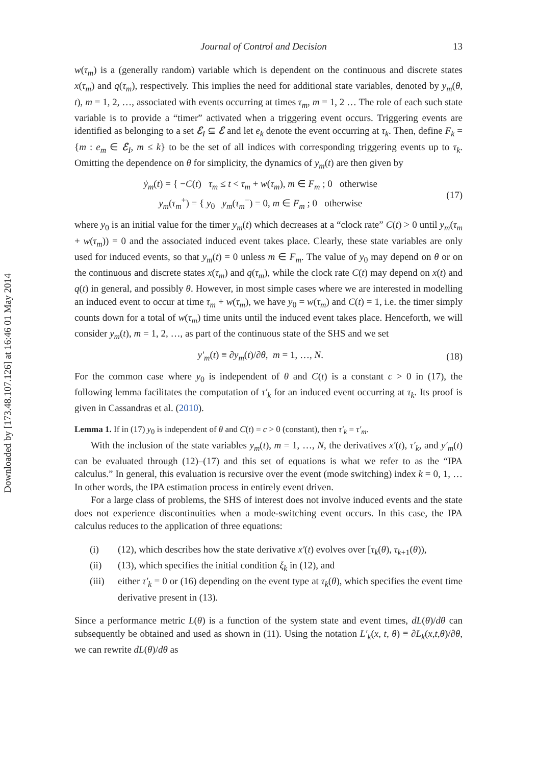Downloaded by [173.48.107.126] at 16:46 01 May 2014
Journal of Control and Decision 13
w(τ<sub>m</sub>) is a (generally random) variable which is dependent on the continuous and discrete states x(τ<sub>m</sub>) and q(τ<sub>m</sub>), respectively. This implies the need for additional state variables, denoted by y<sub>m</sub>(θ, t), m = 1, 2, …, associated with events occurring at times τ<sub>m</sub>, m = 1, 2 … The role of each such state variable is to provide a “timer” activated when a triggering event occurs. Triggering events are identified as belonging to a set ℰ<sub>I</sub> ⊆ ℰ and let e<sub>k</sub> denote the event occurring at τ<sub>k</sub>. Then, define F<sub>k</sub> = {m : e<sub>m</sub> ∈ ℰ<sub>I</sub>, m ≤ k} to be the set of all indices with corresponding triggering events up to τ<sub>k</sub>. Omitting the dependence on θ for simplicity, the dynamics of y<sub>m</sub>(t) are then given by
ẏ<sub>m</sub>(t) = { −C(t) τ<sub>m</sub> ≤ t < τ<sub>m</sub> + w(τ<sub>m</sub>), m ∈ F<sub>m</sub> ; 0 otherwise
y<sub>m</sub>(τ<sub>m</sub><sup>+</sup>) = { y<sub>0</sub> y<sub>m</sub>(τ<sub>m</sub><sup>−</sup>) = 0, m ∈ F<sub>m</sub> ; 0 otherwise
(17)
where y<sub>0</sub> is an initial value for the timer y<sub>m</sub>(t) which decreases at a “clock rate” C(t) > 0 until y<sub>m</sub>(τ<sub>m</sub> + w(τ<sub>m</sub>)) = 0 and the associated induced event takes place. Clearly, these state variables are only used for induced events, so that y<sub>m</sub>(t) = 0 unless m ∈ F<sub>m</sub>. The value of y<sub>0</sub> may depend on θ or on the continuous and discrete states x(τ<sub>m</sub>) and q(τ<sub>m</sub>), while the clock rate C(t) may depend on x(t) and q(t) in general, and possibly θ. However, in most simple cases where we are interested in modelling an induced event to occur at time τ<sub>m</sub> + w(τ<sub>m</sub>), we have y<sub>0</sub> = w(τ<sub>m</sub>) and C(t) = 1, i.e. the timer simply counts down for a total of w(τ<sub>m</sub>) time units until the induced event takes place. Henceforth, we will consider y<sub>m</sub>(t), m = 1, 2, …, as part of the continuous state of the SHS and we set
y′<sub>m</sub>(t) ≡ ∂y<sub>m</sub>(t)/∂θ, m = 1, …, N.
(18)
For the common case where y<sub>0</sub> is independent of θ and C(t) is a constant c > 0 in (17), the following lemma facilitates the computation of τ′<sub>k</sub> for an induced event occurring at τ<sub>k</sub>. Its proof is given in Cassandras et al. (2010).
Lemma 1. If in (17) y<sub>0</sub> is independent of θ and C(t) = c > 0 (constant), then τ′<sub>k</sub> = τ′<sub>m</sub>.
With the inclusion of the state variables y<sub>m</sub>(t), m = 1, …, N, the derivatives x′(t), τ′<sub>k</sub>, and y′<sub>m</sub>(t) can be evaluated through (12)–(17) and this set of equations is what we refer to as the “IPA calculus.” In general, this evaluation is recursive over the event (mode switching) index k = 0, 1, … In other words, the IPA estimation process in entirely event driven.
For a large class of problems, the SHS of interest does not involve induced events and the state does not experience discontinuities when a mode-switching event occurs. In this case, the IPA calculus reduces to the application of three equations:
(i) (12), which describes how the state derivative x′(t) evolves over [τ<sub>k</sub>(θ), τ<sub>k+1</sub>(θ)),
(ii) (13), which specifies the initial condition ξ<sub>k</sub> in (12), and
(iii) either τ′<sub>k</sub> = 0 or (16) depending on the event type at τ<sub>k</sub>(θ), which specifies the event time derivative present in (13).
Since a performance metric L(θ) is a function of the system state and event times, dL(θ)/dθ can subsequently be obtained and used as shown in (11). Using the notation L′<sub>k</sub>(x, t, θ) ≡ ∂L<sub>k</sub>(x,t,θ)/∂θ, we can rewrite dL(θ)/dθ as